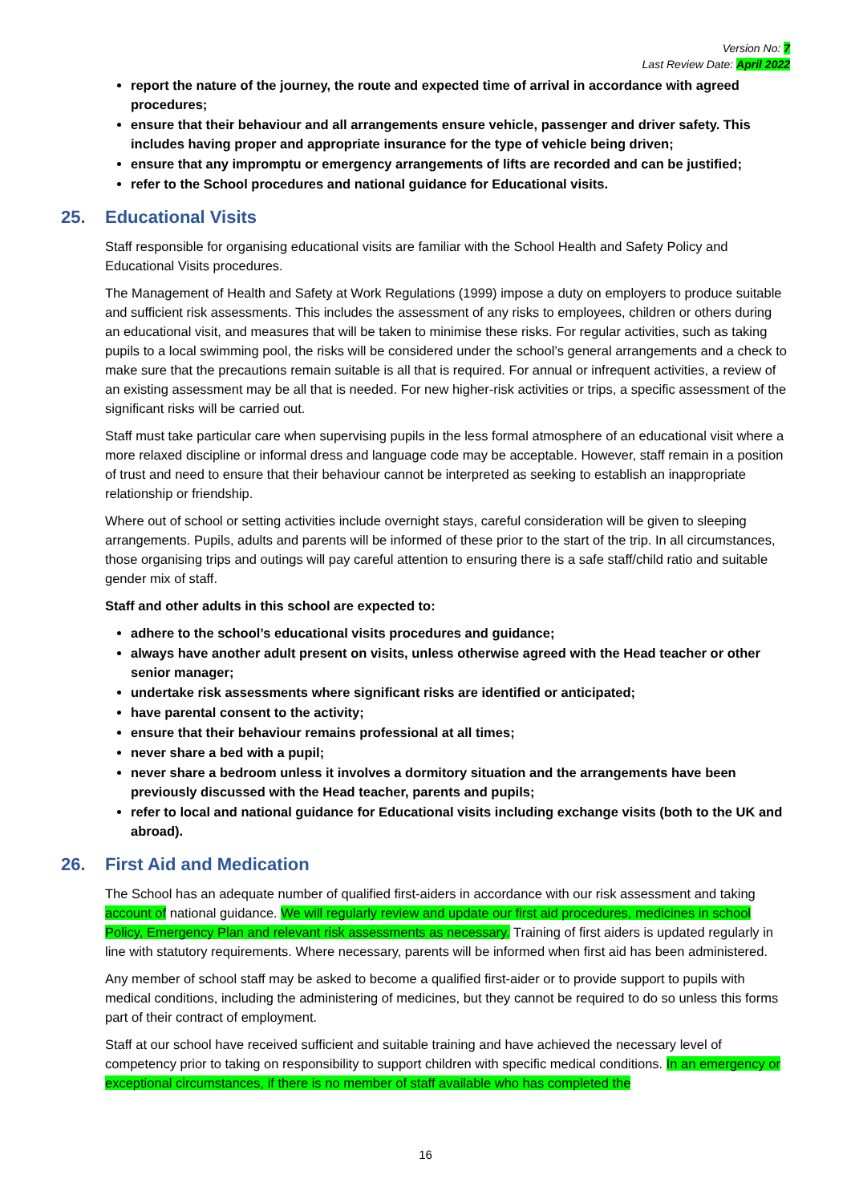Version No: 7
Last Review Date: April 2022
report the nature of the journey, the route and expected time of arrival in accordance with agreed procedures;
ensure that their behaviour and all arrangements ensure vehicle, passenger and driver safety. This includes having proper and appropriate insurance for the type of vehicle being driven;
ensure that any impromptu or emergency arrangements of lifts are recorded and can be justified;
refer to the School procedures and national guidance for Educational visits.
25. Educational Visits
Staff responsible for organising educational visits are familiar with the School Health and Safety Policy and Educational Visits procedures.
The Management of Health and Safety at Work Regulations (1999) impose a duty on employers to produce suitable and sufficient risk assessments. This includes the assessment of any risks to employees, children or others during an educational visit, and measures that will be taken to minimise these risks. For regular activities, such as taking pupils to a local swimming pool, the risks will be considered under the school’s general arrangements and a check to make sure that the precautions remain suitable is all that is required. For annual or infrequent activities, a review of an existing assessment may be all that is needed. For new higher-risk activities or trips, a specific assessment of the significant risks will be carried out.
Staff must take particular care when supervising pupils in the less formal atmosphere of an educational visit where a more relaxed discipline or informal dress and language code may be acceptable. However, staff remain in a position of trust and need to ensure that their behaviour cannot be interpreted as seeking to establish an inappropriate relationship or friendship.
Where out of school or setting activities include overnight stays, careful consideration will be given to sleeping arrangements. Pupils, adults and parents will be informed of these prior to the start of the trip. In all circumstances, those organising trips and outings will pay careful attention to ensuring there is a safe staff/child ratio and suitable gender mix of staff.
Staff and other adults in this school are expected to:
adhere to the school’s educational visits procedures and guidance;
always have another adult present on visits, unless otherwise agreed with the Head teacher or other senior manager;
undertake risk assessments where significant risks are identified or anticipated;
have parental consent to the activity;
ensure that their behaviour remains professional at all times;
never share a bed with a pupil;
never share a bedroom unless it involves a dormitory situation and the arrangements have been previously discussed with the Head teacher, parents and pupils;
refer to local and national guidance for Educational visits including exchange visits (both to the UK and abroad).
26. First Aid and Medication
The School has an adequate number of qualified first-aiders in accordance with our risk assessment and taking account of national guidance. We will regularly review and update our first aid procedures, medicines in school Policy, Emergency Plan and relevant risk assessments as necessary. Training of first aiders is updated regularly in line with statutory requirements. Where necessary, parents will be informed when first aid has been administered.
Any member of school staff may be asked to become a qualified first-aider or to provide support to pupils with medical conditions, including the administering of medicines, but they cannot be required to do so unless this forms part of their contract of employment.
Staff at our school have received sufficient and suitable training and have achieved the necessary level of competency prior to taking on responsibility to support children with specific medical conditions. In an emergency or exceptional circumstances, if there is no member of staff available who has completed the
16